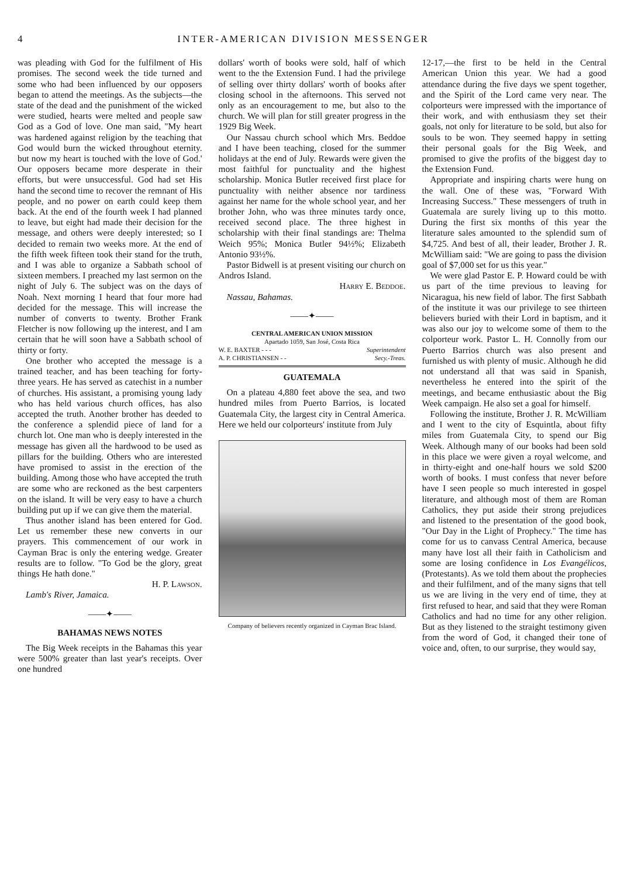4 INTER-AMERICAN DIVISION MESSENGER
was pleading with God for the fulfilment of His promises. The second week the tide turned and some who had been influenced by our opposers began to attend the meetings. As the subjects—the state of the dead and the punishment of the wicked were studied, hearts were melted and people saw God as a God of love. One man said, "My heart was hardened against religion by the teaching that God would burn the wicked throughout eternity. but now my heart is touched with the love of God.' Our opposers became more desperate in their efforts, but were unsuccessful. God had set His hand the second time to recover the remnant of His people, and no power on earth could keep them back. At the end of the fourth week I had planned to leave, but eight had made their decision for the message, and others were deeply interested; so I decided to remain two weeks more. At the end of the fifth week fifteen took their stand for the truth, and I was able to organize a Sabbath school of sixteen members. I preached my last sermon on the night of July 6. The subject was on the days of Noah. Next morning I heard that four more had decided for the message. This will increase the number of converts to twenty. Brother Frank Fletcher is now following up the interest, and I am certain that he will soon have a Sabbath school of thirty or forty.
One brother who accepted the message is a trained teacher, and has been teaching for forty-three years. He has served as catechist in a number of churches. His assistant, a promising young lady who has held various church offices, has also accepted the truth. Another brother has deeded to the conference a splendid piece of land for a church lot. One man who is deeply interested in the message has given all the hardwood to be used as pillars for the building. Others who are interested have promised to assist in the erection of the building. Among those who have accepted the truth are some who are reckoned as the best carpenters on the island. It will be very easy to have a church building put up if we can give them the material.
Thus another island has been entered for God. Let us remember these new converts in our prayers. This commencement of our work in Cayman Brac is only the entering wedge. Greater results are to follow. "To God be the glory, great things He hath done."
H. P. Lawson.
Lamb's River, Jamaica.
——✦——
BAHAMAS NEWS NOTES
The Big Week receipts in the Bahamas this year were 500% greater than last year's receipts. Over one hundred
dollars' worth of books were sold, half of which went to the the Extension Fund. I had the privilege of selling over thirty dollars' worth of books after closing school in the afternoons. This served not only as an encouragement to me, but also to the church. We will plan for still greater progress in the 1929 Big Week.
Our Nassau church school which Mrs. Beddoe and I have been teaching, closed for the summer holidays at the end of July. Rewards were given the most faithful for punctuality and the highest scholarship. Monica Butler received first place for punctuality with neither absence nor tardiness against her name for the whole school year, and her brother John, who was three minutes tardy once, received second place. The three highest in scholarship with their final standings are: Thelma Weich 95%; Monica Butler 94½%; Elizabeth Antonio 93½%.
Pastor Bidwell is at present visiting our church on Andros Island.
Harry E. Beddoe.
Nassau, Bahamas.
——✦——
CENTRAL AMERICAN UNION MISSION
Apartado 1059, San José, Costa Rica
W. E. BAXTER - - - Superintendent
A. P. CHRISTIANSEN - - Secy.-Treas.
GUATEMALA
On a plateau 4,880 feet above the sea, and two hundred miles from Puerto Barrios, is located Guatemala City, the largest city in Central America. Here we held our colporteurs' institute from July
Company of believers recently organized in Cayman Brac Island.
12-17,—the first to be held in the Central American Union this year. We had a good attendance during the five days we spent together, and the Spirit of the Lord came very near. The colporteurs were impressed with the importance of their work, and with enthusiasm they set their goals, not only for literature to be sold, but also for souls to be won. They seemed happy in setting their personal goals for the Big Week, and promised to give the profits of the biggest day to the Extension Fund.
Appropriate and inspiring charts were hung on the wall. One of these was, "Forward With Increasing Success." These messengers of truth in Guatemala are surely living up to this motto. During the first six months of this year the literature sales amounted to the splendid sum of $4,725. And best of all, their leader, Brother J. R. McWilliam said: "We are going to pass the division goal of $7,000 set for us this year."
We were glad Pastor E. P. Howard could be with us part of the time previous to leaving for Nicaragua, his new field of labor. The first Sabbath of the institute it was our privilege to see thirteen believers buried with their Lord in baptism, and it was also our joy to welcome some of them to the colporteur work. Pastor L. H. Connolly from our Puerto Barrios church was also present and furnished us with plenty of music. Although he did not understand all that was said in Spanish, nevertheless he entered into the spirit of the meetings, and became enthusiastic about the Big Week campaign. He also set a goal for himself.
Following the institute, Brother J. R. McWilliam and I went to the city of Esquintla, about fifty miles from Guatemala City, to spend our Big Week. Although many of our books had been sold in this place we were given a royal welcome, and in thirty-eight and one-half hours we sold $200 worth of books. I must confess that never before have I seen people so much interested in gospel literature, and although most of them are Roman Catholics, they put aside their strong prejudices and listened to the presentation of the good book, "Our Day in the Light of Prophecy." The time has come for us to canvass Central America, because many have lost all their faith in Catholicism and some are losing confidence in Los Evangélicos, (Protestants). As we told them about the prophecies and their fulfilment, and of the many signs that tell us we are living in the very end of time, they at first refused to hear, and said that they were Roman Catholics and had no time for any other religion. But as they listened to the straight testimony given from the word of God, it changed their tone of voice and, often, to our surprise, they would say,